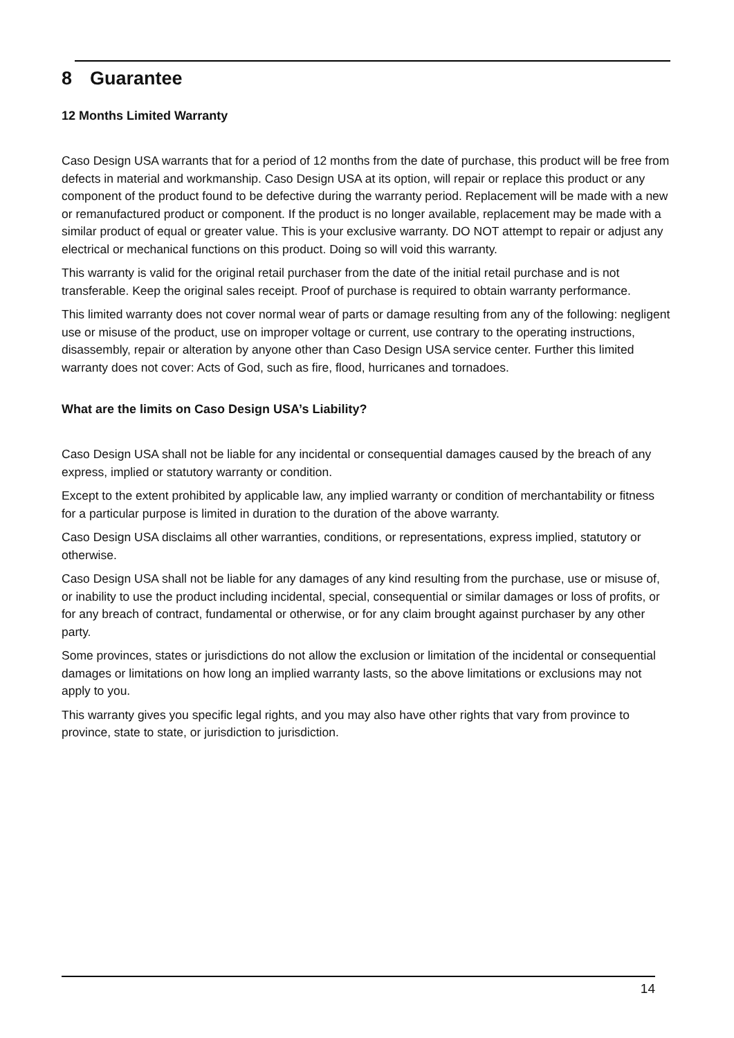8 Guarantee
12 Months Limited Warranty
Caso Design USA warrants that for a period of 12 months from the date of purchase, this product will be free from defects in material and workmanship. Caso Design USA at its option, will repair or replace this product or any component of the product found to be defective during the warranty period. Replacement will be made with a new or remanufactured product or component. If the product is no longer available, replacement may be made with a similar product of equal or greater value. This is your exclusive warranty. DO NOT attempt to repair or adjust any electrical or mechanical functions on this product. Doing so will void this warranty.
This warranty is valid for the original retail purchaser from the date of the initial retail purchase and is not transferable. Keep the original sales receipt. Proof of purchase is required to obtain warranty performance.
This limited warranty does not cover normal wear of parts or damage resulting from any of the following: negligent use or misuse of the product, use on improper voltage or current, use contrary to the operating instructions, disassembly, repair or alteration by anyone other than Caso Design USA service center. Further this limited warranty does not cover: Acts of God, such as fire, flood, hurricanes and tornadoes.
What are the limits on Caso Design USA’s Liability?
Caso Design USA shall not be liable for any incidental or consequential damages caused by the breach of any express, implied or statutory warranty or condition.
Except to the extent prohibited by applicable law, any implied warranty or condition of merchantability or fitness for a particular purpose is limited in duration to the duration of the above warranty.
Caso Design USA disclaims all other warranties, conditions, or representations, express implied, statutory or otherwise.
Caso Design USA shall not be liable for any damages of any kind resulting from the purchase, use or misuse of, or inability to use the product including incidental, special, consequential or similar damages or loss of profits, or for any breach of contract, fundamental or otherwise, or for any claim brought against purchaser by any other party.
Some provinces, states or jurisdictions do not allow the exclusion or limitation of the incidental or consequential damages or limitations on how long an implied warranty lasts, so the above limitations or exclusions may not apply to you.
This warranty gives you specific legal rights, and you may also have other rights that vary from province to province, state to state, or jurisdiction to jurisdiction.
14